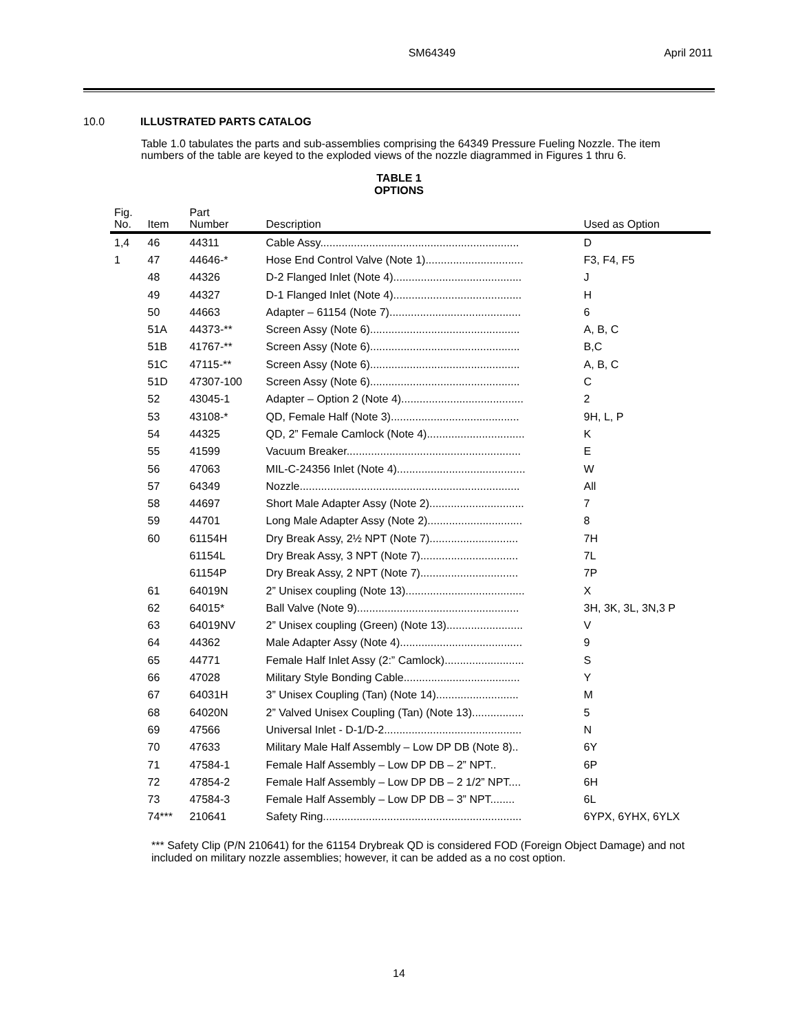SM64349 April 2011
10.0 ILLUSTRATED PARTS CATALOG
Table 1.0 tabulates the parts and sub-assemblies comprising the 64349 Pressure Fueling Nozzle. The item numbers of the table are keyed to the exploded views of the nozzle diagrammed in Figures 1 thru 6.
TABLE 1
OPTIONS
| Fig. No. | Item | Part Number | Description | Used as Option |
| --- | --- | --- | --- | --- |
| 1,4 | 46 | 44311 | Cable Assy................................................................. | D |
| 1 | 47 | 44646-* | Hose End Control Valve (Note 1)................................ | F3, F4, F5 |
| | 48 | 44326 | D-2 Flanged Inlet (Note 4).......................................... | J |
| | 49 | 44327 | D-1 Flanged Inlet (Note 4).......................................... | H |
| | 50 | 44663 | Adapter – 61154 (Note 7)........................................... | 6 |
| | 51A | 44373-** | Screen Assy (Note 6)................................................. | A, B, C |
| | 51B | 41767-** | Screen Assy (Note 6)................................................. | B,C |
| | 51C | 47115-** | Screen Assy (Note 6)................................................. | A, B, C |
| | 51D | 47307-100 | Screen Assy (Note 6)................................................. | C |
| | 52 | 43045-1 | Adapter – Option 2 (Note 4)........................................ | 2 |
| | 53 | 43108-* | QD, Female Half (Note 3).......................................... | 9H, L, P |
| | 54 | 44325 | QD, 2” Female Camlock (Note 4)................................ | K |
| | 55 | 41599 | Vacuum Breaker......................................................... | E |
| | 56 | 47063 | MIL-C-24356 Inlet (Note 4).......................................... | W |
| | 57 | 64349 | Nozzle........................................................................ | All |
| | 58 | 44697 | Short Male Adapter Assy (Note 2)............................... | 7 |
| | 59 | 44701 | Long Male Adapter Assy (Note 2)............................... | 8 |
| | 60 | 61154H | Dry Break Assy, 2½ NPT (Note 7)............................. | 7H |
| | | 61154L | Dry Break Assy, 3 NPT (Note 7)................................ | 7L |
| | | 61154P | Dry Break Assy, 2 NPT (Note 7)................................ | 7P |
| | 61 | 64019N | 2” Unisex coupling (Note 13)....................................... | X |
| | 62 | 64015* | Ball Valve (Note 9)..................................................... | 3H, 3K, 3L, 3N,3 P |
| | 63 | 64019NV | 2” Unisex coupling (Green) (Note 13)......................... | V |
| | 64 | 44362 | Male Adapter Assy (Note 4)........................................ | 9 |
| | 65 | 44771 | Female Half Inlet Assy (2:” Camlock).......................... | S |
| | 66 | 47028 | Military Style Bonding Cable...................................... | Y |
| | 67 | 64031H | 3” Unisex Coupling (Tan) (Note 14)........................... | M |
| | 68 | 64020N | 2” Valved Unisex Coupling (Tan) (Note 13)................. | 5 |
| | 69 | 47566 | Universal Inlet - D-1/D-2............................................. | N |
| | 70 | 47633 | Military Male Half Assembly – Low DP DB (Note 8).. | 6Y |
| | 71 | 47584-1 | Female Half Assembly – Low DP DB – 2” NPT.. | 6P |
| | 72 | 47854-2 | Female Half Assembly – Low DP DB – 2 1/2” NPT.... | 6H |
| | 73 | 47584-3 | Female Half Assembly – Low DP DB – 3” NPT........ | 6L |
| | 74*** | 210641 | Safety Ring................................................................. | 6YPX, 6YHX, 6YLX |
*** Safety Clip (P/N 210641) for the 61154 Drybreak QD is considered FOD (Foreign Object Damage) and not included on military nozzle assemblies; however, it can be added as a no cost option.
14